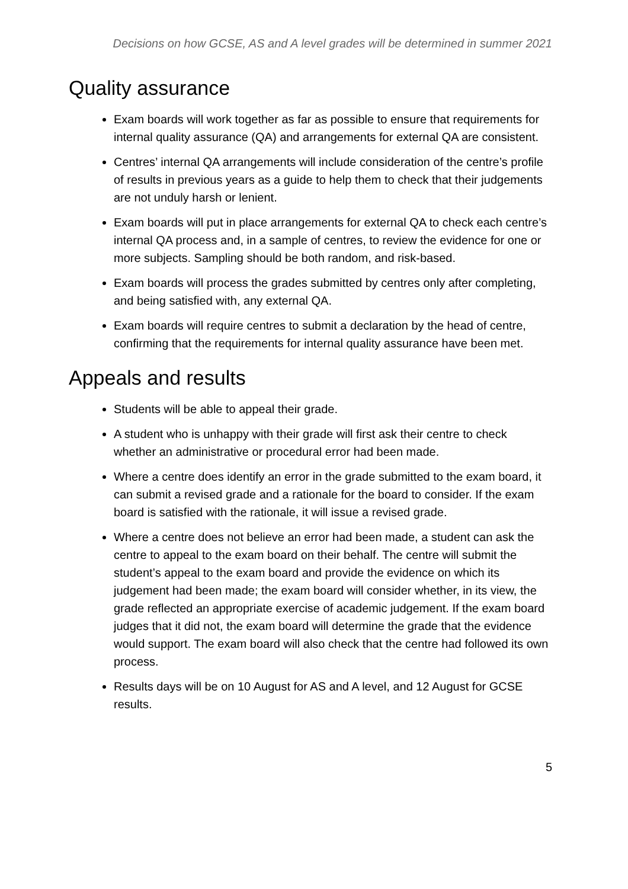Decisions on how GCSE, AS and A level grades will be determined in summer 2021
Quality assurance
Exam boards will work together as far as possible to ensure that requirements for internal quality assurance (QA) and arrangements for external QA are consistent.
Centres’ internal QA arrangements will include consideration of the centre’s profile of results in previous years as a guide to help them to check that their judgements are not unduly harsh or lenient.
Exam boards will put in place arrangements for external QA to check each centre’s internal QA process and, in a sample of centres, to review the evidence for one or more subjects. Sampling should be both random, and risk-based.
Exam boards will process the grades submitted by centres only after completing, and being satisfied with, any external QA.
Exam boards will require centres to submit a declaration by the head of centre, confirming that the requirements for internal quality assurance have been met.
Appeals and results
Students will be able to appeal their grade.
A student who is unhappy with their grade will first ask their centre to check whether an administrative or procedural error had been made.
Where a centre does identify an error in the grade submitted to the exam board, it can submit a revised grade and a rationale for the board to consider. If the exam board is satisfied with the rationale, it will issue a revised grade.
Where a centre does not believe an error had been made, a student can ask the centre to appeal to the exam board on their behalf. The centre will submit the student’s appeal to the exam board and provide the evidence on which its judgement had been made; the exam board will consider whether, in its view, the grade reflected an appropriate exercise of academic judgement. If the exam board judges that it did not, the exam board will determine the grade that the evidence would support. The exam board will also check that the centre had followed its own process.
Results days will be on 10 August for AS and A level, and 12 August for GCSE results.
5